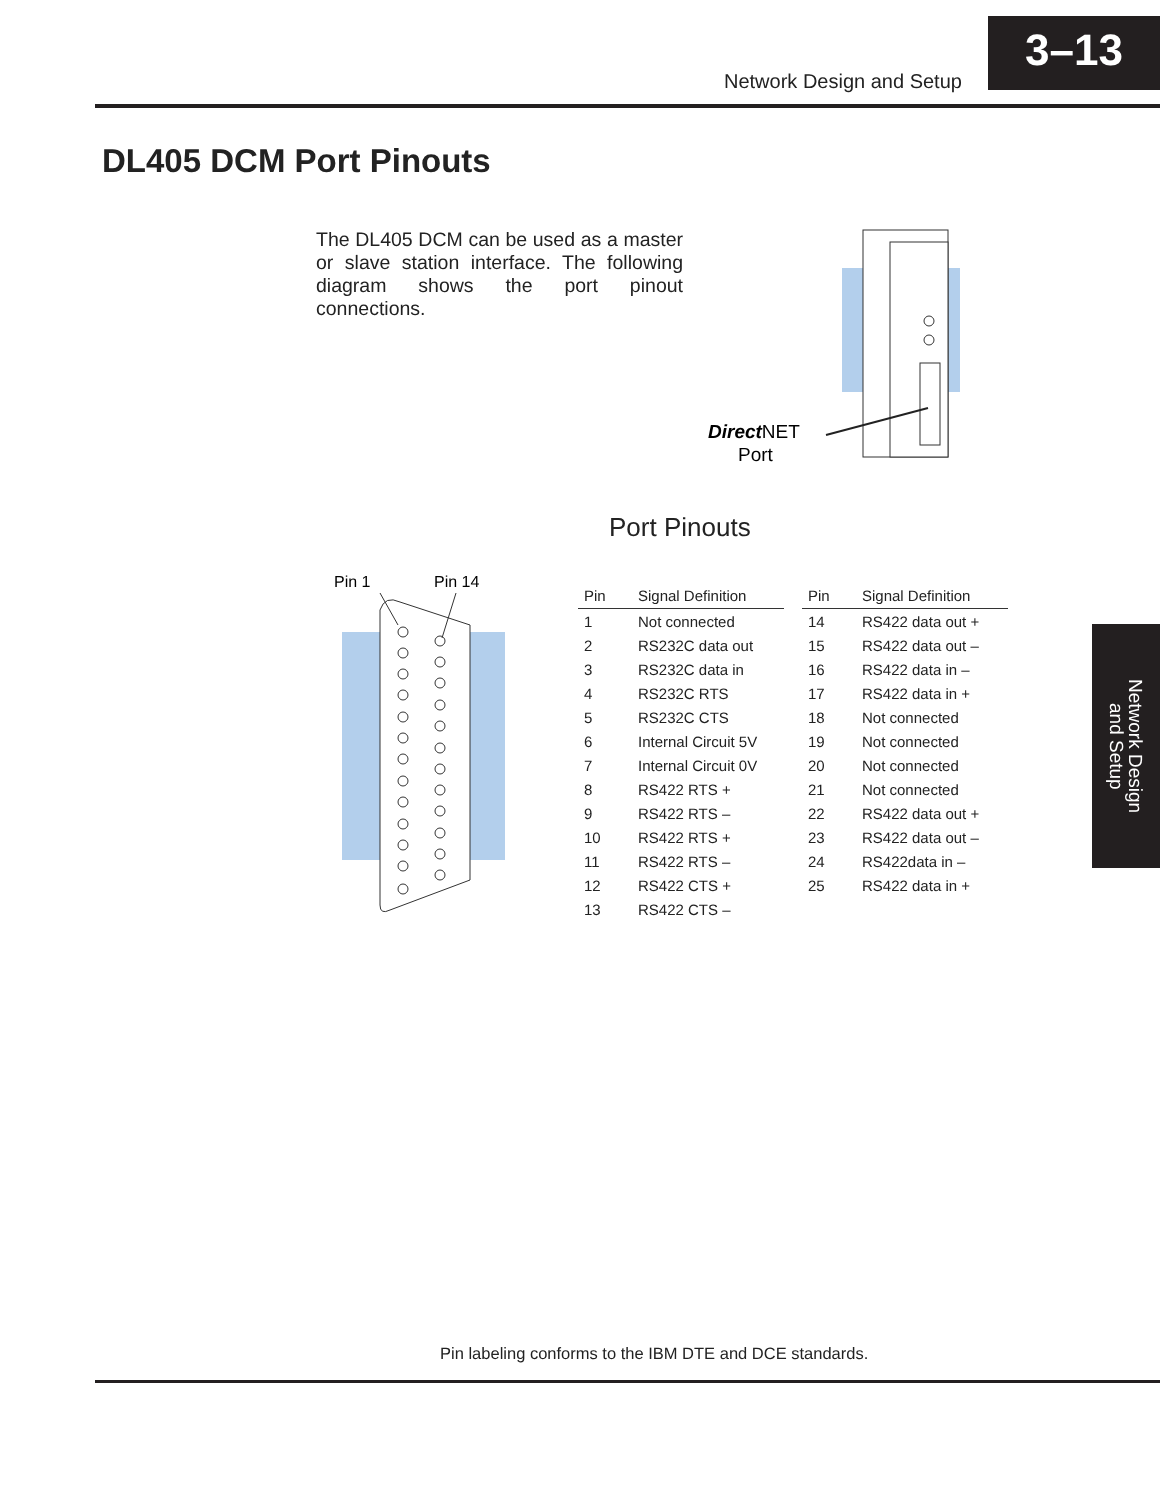Network Design and Setup
3–13
DL405 DCM Port Pinouts
The DL405 DCM can be used as a master or slave station interface. The following diagram shows the port pinout connections.
DirectNET
Port
Port Pinouts
Pin 1
Pin 14
| Pin | Signal Definition | | Pin | Signal Definition |
| 1 | Not connected | | 14 | RS422 data out + |
| 2 | RS232C data out | | 15 | RS422 data out – |
| 3 | RS232C data in | | 16 | RS422 data in – |
| 4 | RS232C RTS | | 17 | RS422 data in + |
| 5 | RS232C CTS | | 18 | Not connected |
| 6 | Internal Circuit 5V | | 19 | Not connected |
| 7 | Internal Circuit 0V | | 20 | Not connected |
| 8 | RS422 RTS + | | 21 | Not connected |
| 9 | RS422 RTS – | | 22 | RS422 data out + |
| 10 | RS422 RTS + | | 23 | RS422 data out – |
| 11 | RS422 RTS – | | 24 | RS422data in – |
| 12 | RS422 CTS + | | 25 | RS422 data in + |
| 13 | RS422 CTS – | | | |
Network Design
and Setup
Pin labeling conforms to the IBM DTE and DCE standards.